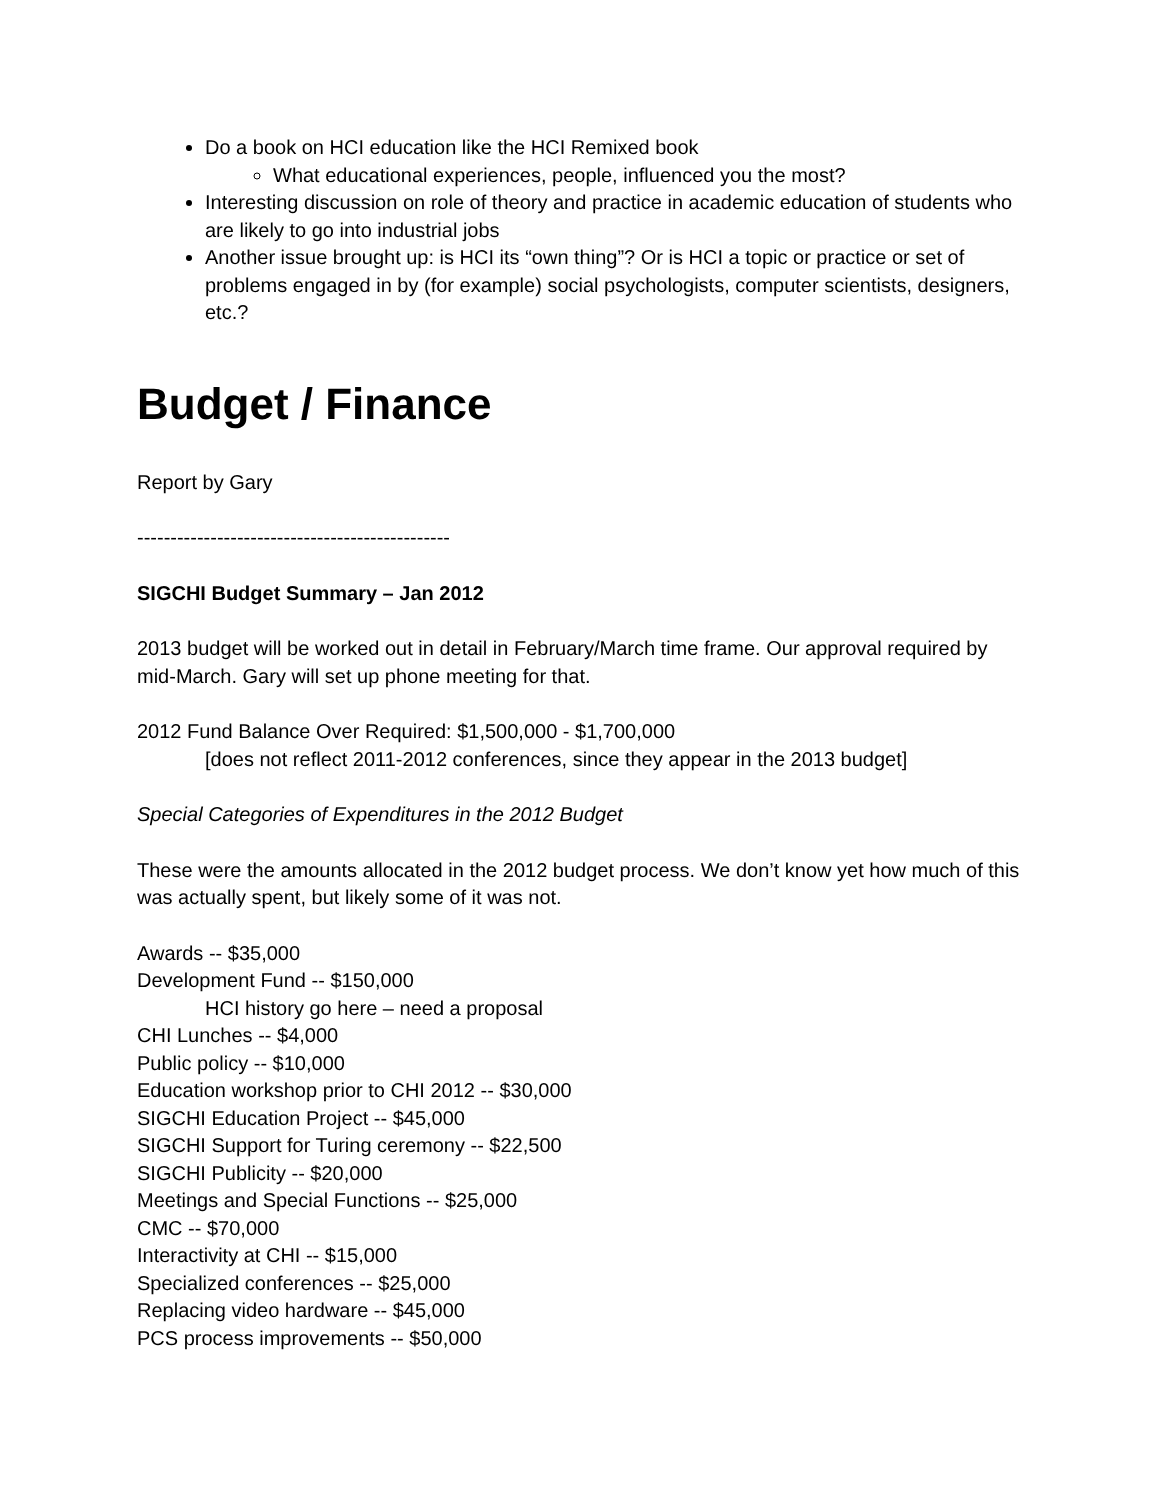Do a book on HCI education like the HCI Remixed book
What educational experiences, people, influenced you the most?
Interesting discussion on role of theory and practice in academic education of students who are likely to go into industrial jobs
Another issue brought up: is HCI its “own thing”? Or is HCI a topic or practice or set of problems engaged in by (for example) social psychologists, computer scientists, designers, etc.?
Budget / Finance
Report by Gary
-----------------------------------------------
SIGCHI Budget Summary – Jan 2012
2013 budget will be worked out in detail in February/March time frame. Our approval required by mid-March. Gary will set up phone meeting for that.
2012 Fund Balance Over Required: $1,500,000 - $1,700,000
[does not reflect 2011-2012 conferences, since they appear in the 2013 budget]
Special Categories of Expenditures in the 2012 Budget
These were the amounts allocated in the 2012 budget process. We don’t know yet how much of this was actually spent, but likely some of it was not.
Awards -- $35,000
Development Fund -- $150,000
HCI history go here – need a proposal
CHI Lunches -- $4,000
Public policy -- $10,000
Education workshop prior to CHI 2012 -- $30,000
SIGCHI Education Project -- $45,000
SIGCHI Support for Turing ceremony -- $22,500
SIGCHI Publicity -- $20,000
Meetings and Special Functions -- $25,000
CMC -- $70,000
Interactivity at CHI -- $15,000
Specialized conferences -- $25,000
Replacing video hardware -- $45,000
PCS process improvements -- $50,000